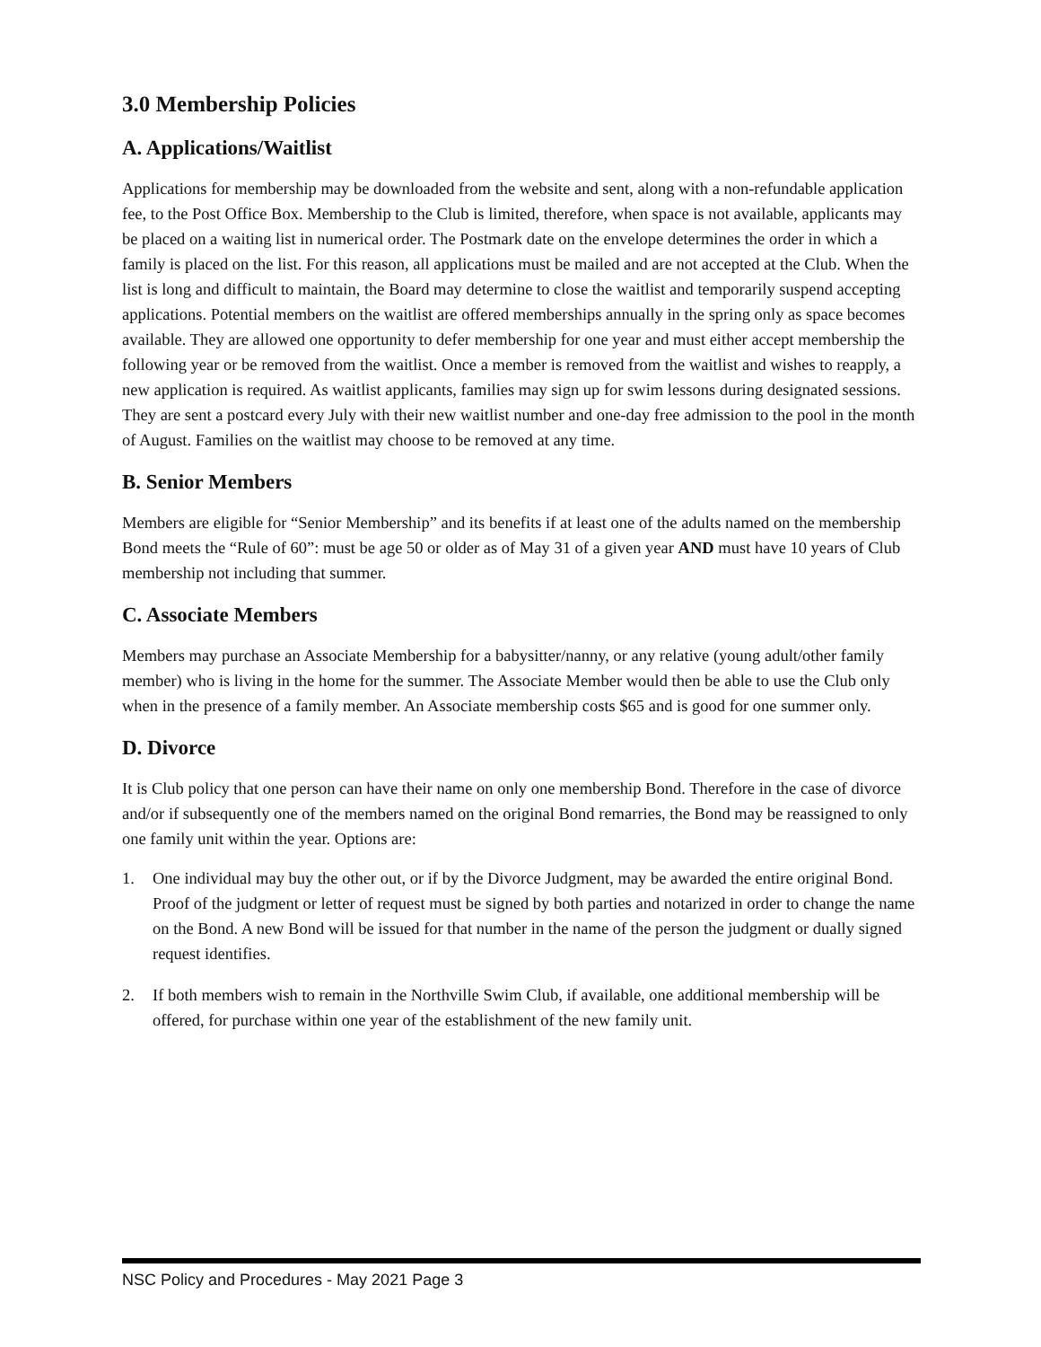3.0 Membership Policies
A. Applications/Waitlist
Applications for membership may be downloaded from the website and sent, along with a non-refundable application fee, to the Post Office Box. Membership to the Club is limited, therefore, when space is not available, applicants may be placed on a waiting list in numerical order. The Postmark date on the envelope determines the order in which a family is placed on the list. For this reason, all applications must be mailed and are not accepted at the Club. When the list is long and difficult to maintain, the Board may determine to close the waitlist and temporarily suspend accepting applications. Potential members on the waitlist are offered memberships annually in the spring only as space becomes available. They are allowed one opportunity to defer membership for one year and must either accept membership the following year or be removed from the waitlist. Once a member is removed from the waitlist and wishes to reapply, a new application is required. As waitlist applicants, families may sign up for swim lessons during designated sessions. They are sent a postcard every July with their new waitlist number and one-day free admission to the pool in the month of August. Families on the waitlist may choose to be removed at any time.
B. Senior Members
Members are eligible for “Senior Membership” and its benefits if at least one of the adults named on the membership Bond meets the “Rule of 60”: must be age 50 or older as of May 31 of a given year AND must have 10 years of Club membership not including that summer.
C. Associate Members
Members may purchase an Associate Membership for a babysitter/nanny, or any relative (young adult/other family member) who is living in the home for the summer. The Associate Member would then be able to use the Club only when in the presence of a family member. An Associate membership costs $65 and is good for one summer only.
D. Divorce
It is Club policy that one person can have their name on only one membership Bond. Therefore in the case of divorce and/or if subsequently one of the members named on the original Bond remarries, the Bond may be reassigned to only one family unit within the year. Options are:
1. One individual may buy the other out, or if by the Divorce Judgment, may be awarded the entire original Bond. Proof of the judgment or letter of request must be signed by both parties and notarized in order to change the name on the Bond. A new Bond will be issued for that number in the name of the person the judgment or dually signed request identifies.
2. If both members wish to remain in the Northville Swim Club, if available, one additional membership will be offered, for purchase within one year of the establishment of the new family unit.
NSC Policy and Procedures - May 2021 Page 3